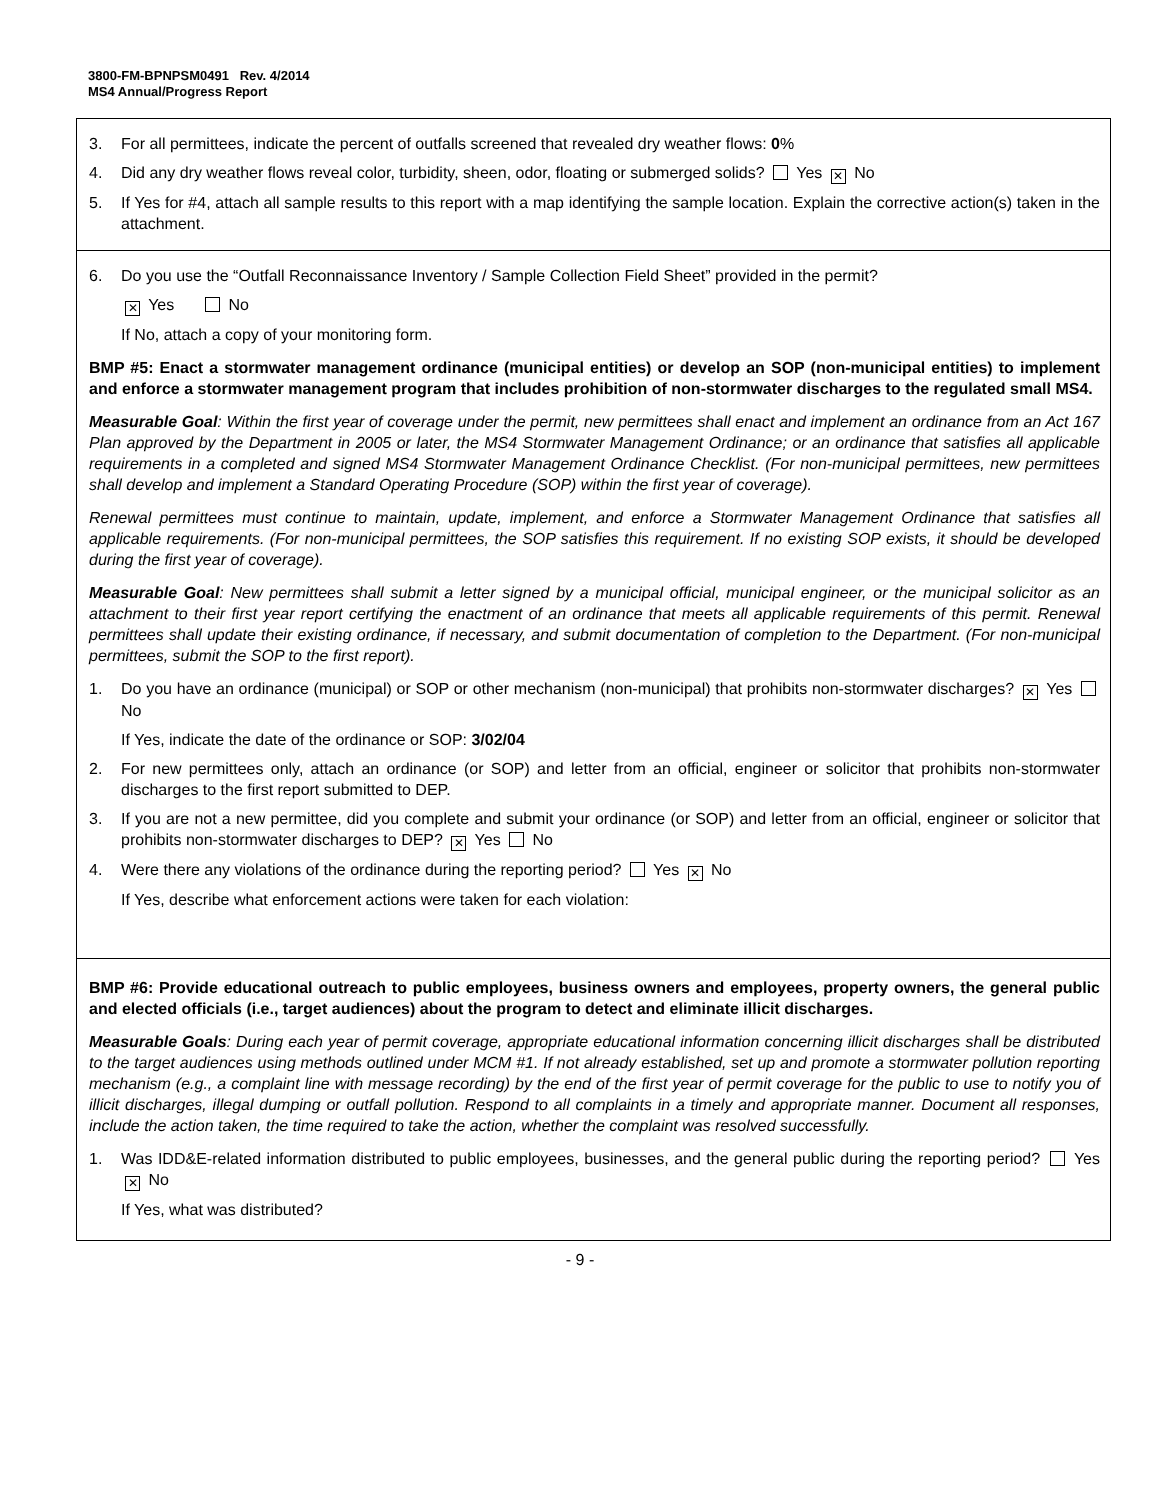3800-FM-BPNPSM0491 Rev. 4/2014
MS4 Annual/Progress Report
3. For all permittees, indicate the percent of outfalls screened that revealed dry weather flows: 0%
4. Did any dry weather flows reveal color, turbidity, sheen, odor, floating or submerged solids? Yes ✕ No
5. If Yes for #4, attach all sample results to this report with a map identifying the sample location. Explain the corrective action(s) taken in the attachment.
6. Do you use the “Outfall Reconnaissance Inventory / Sample Collection Field Sheet” provided in the permit?
✕ Yes No
If No, attach a copy of your monitoring form.
BMP #5: Enact a stormwater management ordinance (municipal entities) or develop an SOP (non-municipal entities) to implement and enforce a stormwater management program that includes prohibition of non-stormwater discharges to the regulated small MS4.
Measurable Goal: Within the first year of coverage under the permit, new permittees shall enact and implement an ordinance from an Act 167 Plan approved by the Department in 2005 or later, the MS4 Stormwater Management Ordinance; or an ordinance that satisfies all applicable requirements in a completed and signed MS4 Stormwater Management Ordinance Checklist. (For non-municipal permittees, new permittees shall develop and implement a Standard Operating Procedure (SOP) within the first year of coverage).
Renewal permittees must continue to maintain, update, implement, and enforce a Stormwater Management Ordinance that satisfies all applicable requirements. (For non-municipal permittees, the SOP satisfies this requirement. If no existing SOP exists, it should be developed during the first year of coverage).
Measurable Goal: New permittees shall submit a letter signed by a municipal official, municipal engineer, or the municipal solicitor as an attachment to their first year report certifying the enactment of an ordinance that meets all applicable requirements of this permit. Renewal permittees shall update their existing ordinance, if necessary, and submit documentation of completion to the Department. (For non-municipal permittees, submit the SOP to the first report).
1. Do you have an ordinance (municipal) or SOP or other mechanism (non-municipal) that prohibits non-stormwater discharges? ✕ Yes No
If Yes, indicate the date of the ordinance or SOP: 3/02/04
2. For new permittees only, attach an ordinance (or SOP) and letter from an official, engineer or solicitor that prohibits non-stormwater discharges to the first report submitted to DEP.
3. If you are not a new permittee, did you complete and submit your ordinance (or SOP) and letter from an official, engineer or solicitor that prohibits non-stormwater discharges to DEP? ✕ Yes No
4. Were there any violations of the ordinance during the reporting period? Yes ✕ No
If Yes, describe what enforcement actions were taken for each violation:
BMP #6: Provide educational outreach to public employees, business owners and employees, property owners, the general public and elected officials (i.e., target audiences) about the program to detect and eliminate illicit discharges.
Measurable Goals: During each year of permit coverage, appropriate educational information concerning illicit discharges shall be distributed to the target audiences using methods outlined under MCM #1. If not already established, set up and promote a stormwater pollution reporting mechanism (e.g., a complaint line with message recording) by the end of the first year of permit coverage for the public to use to notify you of illicit discharges, illegal dumping or outfall pollution. Respond to all complaints in a timely and appropriate manner. Document all responses, include the action taken, the time required to take the action, whether the complaint was resolved successfully.
1. Was IDD&E-related information distributed to public employees, businesses, and the general public during the reporting period? Yes ✕ No
If Yes, what was distributed?
- 9 -